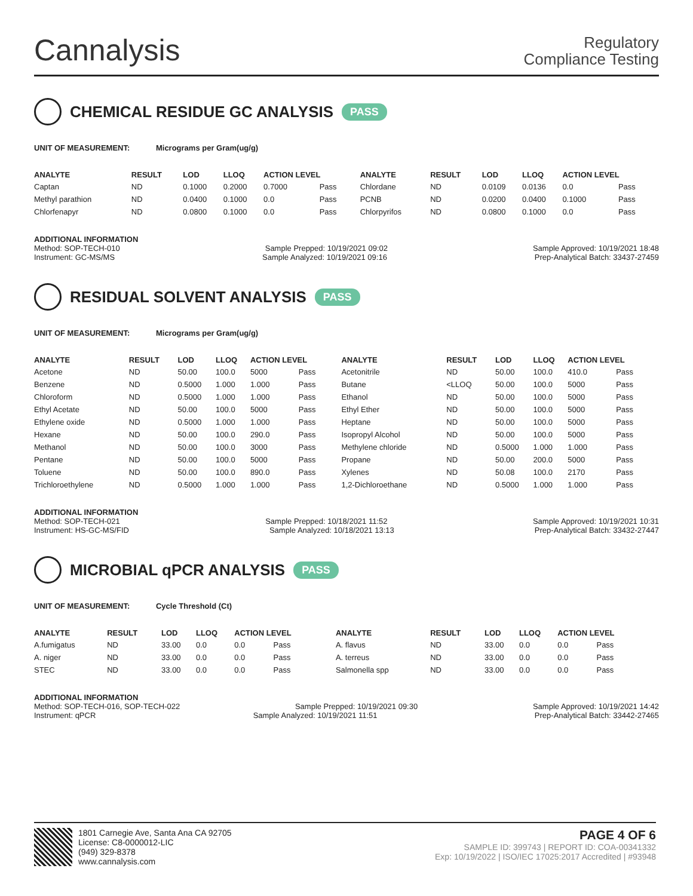Cannalysis
Regulatory
Compliance Testing
CHEMICAL RESIDUE GC ANALYSIS PASS
UNIT OF MEASUREMENT: Micrograms per Gram(ug/g)
| ANALYTE | RESULT | LOD | LLOQ | ACTION LEVEL | | ANALYTE | RESULT | LOD | LLOQ | ACTION LEVEL | |
| --- | --- | --- | --- | --- | --- | --- | --- | --- | --- | --- | --- |
| Captan | ND | 0.1000 | 0.2000 | 0.7000 | Pass | Chlordane | ND | 0.0109 | 0.0136 | 0.0 | Pass |
| Methyl parathion | ND | 0.0400 | 0.1000 | 0.0 | Pass | PCNB | ND | 0.0200 | 0.0400 | 0.1000 | Pass |
| Chlorfenapyr | ND | 0.0800 | 0.1000 | 0.0 | Pass | Chlorpyrifos | ND | 0.0800 | 0.1000 | 0.0 | Pass |
ADDITIONAL INFORMATION
Method: SOP-TECH-010 Sample Prepped: 10/19/2021 09:02 Sample Approved: 10/19/2021 18:48
Instrument: GC-MS/MS Sample Analyzed: 10/19/2021 09:16 Prep-Analytical Batch: 33437-27459
RESIDUAL SOLVENT ANALYSIS PASS
UNIT OF MEASUREMENT: Micrograms per Gram(ug/g)
| ANALYTE | RESULT | LOD | LLOQ | ACTION LEVEL | | ANALYTE | RESULT | LOD | LLOQ | ACTION LEVEL | |
| --- | --- | --- | --- | --- | --- | --- | --- | --- | --- | --- | --- |
| Acetone | ND | 50.00 | 100.0 | 5000 | Pass | Acetonitrile | ND | 50.00 | 100.0 | 410.0 | Pass |
| Benzene | ND | 0.5000 | 1.000 | 1.000 | Pass | Butane | <LLOQ | 50.00 | 100.0 | 5000 | Pass |
| Chloroform | ND | 0.5000 | 1.000 | 1.000 | Pass | Ethanol | ND | 50.00 | 100.0 | 5000 | Pass |
| Ethyl Acetate | ND | 50.00 | 100.0 | 5000 | Pass | Ethyl Ether | ND | 50.00 | 100.0 | 5000 | Pass |
| Ethylene oxide | ND | 0.5000 | 1.000 | 1.000 | Pass | Heptane | ND | 50.00 | 100.0 | 5000 | Pass |
| Hexane | ND | 50.00 | 100.0 | 290.0 | Pass | Isopropyl Alcohol | ND | 50.00 | 100.0 | 5000 | Pass |
| Methanol | ND | 50.00 | 100.0 | 3000 | Pass | Methylene chloride | ND | 0.5000 | 1.000 | 1.000 | Pass |
| Pentane | ND | 50.00 | 100.0 | 5000 | Pass | Propane | ND | 50.00 | 200.0 | 5000 | Pass |
| Toluene | ND | 50.00 | 100.0 | 890.0 | Pass | Xylenes | ND | 50.08 | 100.0 | 2170 | Pass |
| Trichloroethylene | ND | 0.5000 | 1.000 | 1.000 | Pass | 1,2-Dichloroethane | ND | 0.5000 | 1.000 | 1.000 | Pass |
ADDITIONAL INFORMATION
Method: SOP-TECH-021 Sample Prepped: 10/18/2021 11:52 Sample Approved: 10/19/2021 10:31
Instrument: HS-GC-MS/FID Sample Analyzed: 10/18/2021 13:13 Prep-Analytical Batch: 33432-27447
MICROBIAL qPCR ANALYSIS PASS
UNIT OF MEASUREMENT: Cycle Threshold (Ct)
| ANALYTE | RESULT | LOD | LLOQ | ACTION LEVEL | | ANALYTE | RESULT | LOD | LLOQ | ACTION LEVEL | |
| --- | --- | --- | --- | --- | --- | --- | --- | --- | --- | --- | --- |
| A.fumigatus | ND | 33.00 | 0.0 | 0.0 | Pass | A. flavus | ND | 33.00 | 0.0 | 0.0 | Pass |
| A. niger | ND | 33.00 | 0.0 | 0.0 | Pass | A. terreus | ND | 33.00 | 0.0 | 0.0 | Pass |
| STEC | ND | 33.00 | 0.0 | 0.0 | Pass | Salmonella spp | ND | 33.00 | 0.0 | 0.0 | Pass |
ADDITIONAL INFORMATION
Method: SOP-TECH-016, SOP-TECH-022 Sample Prepped: 10/19/2021 09:30 Sample Approved: 10/19/2021 14:42
Instrument: qPCR Sample Analyzed: 10/19/2021 11:51 Prep-Analytical Batch: 33442-27465
1801 Carnegie Ave, Santa Ana CA 92705
License: C8-0000012-LIC
(949) 329-8378
www.cannalysis.com
PAGE 4 OF 6
SAMPLE ID: 399743 | REPORT ID: COA-00341332
Exp: 10/19/2022 | ISO/IEC 17025:2017 Accredited | #93948